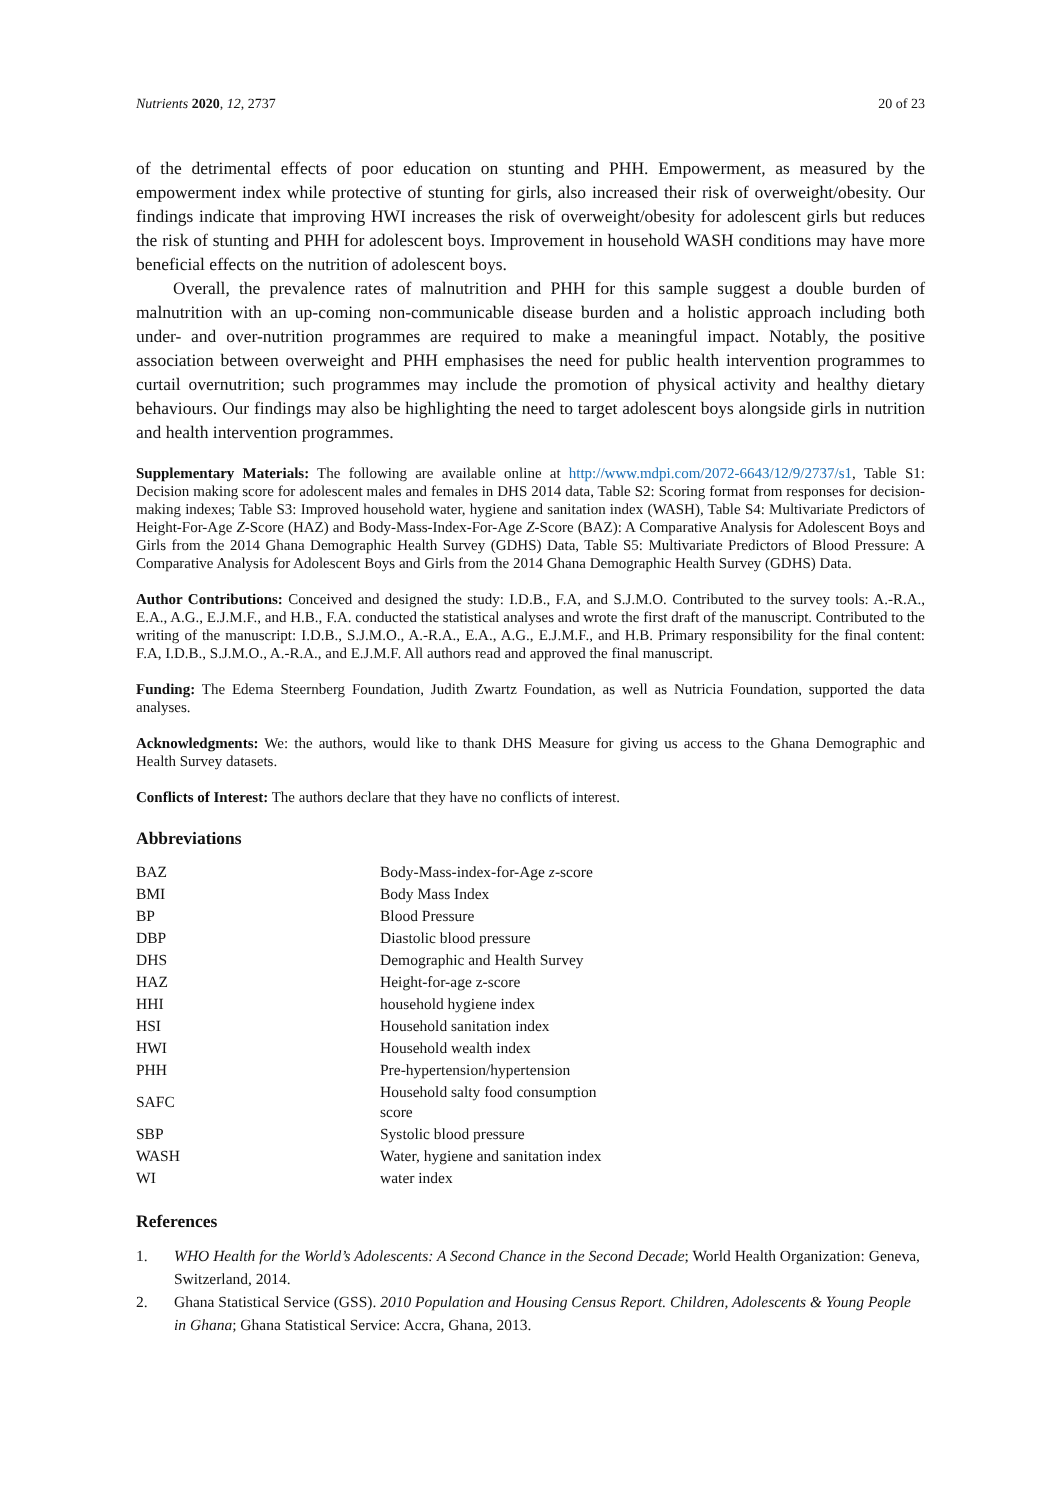Nutrients 2020, 12, 2737 20 of 23
of the detrimental effects of poor education on stunting and PHH. Empowerment, as measured by the empowerment index while protective of stunting for girls, also increased their risk of overweight/obesity. Our findings indicate that improving HWI increases the risk of overweight/obesity for adolescent girls but reduces the risk of stunting and PHH for adolescent boys. Improvement in household WASH conditions may have more beneficial effects on the nutrition of adolescent boys.
Overall, the prevalence rates of malnutrition and PHH for this sample suggest a double burden of malnutrition with an up-coming non-communicable disease burden and a holistic approach including both under- and over-nutrition programmes are required to make a meaningful impact. Notably, the positive association between overweight and PHH emphasises the need for public health intervention programmes to curtail overnutrition; such programmes may include the promotion of physical activity and healthy dietary behaviours. Our findings may also be highlighting the need to target adolescent boys alongside girls in nutrition and health intervention programmes.
Supplementary Materials: The following are available online at http://www.mdpi.com/2072-6643/12/9/2737/s1, Table S1: Decision making score for adolescent males and females in DHS 2014 data, Table S2: Scoring format from responses for decision-making indexes; Table S3: Improved household water, hygiene and sanitation index (WASH), Table S4: Multivariate Predictors of Height-For-Age Z-Score (HAZ) and Body-Mass-Index-For-Age Z-Score (BAZ): A Comparative Analysis for Adolescent Boys and Girls from the 2014 Ghana Demographic Health Survey (GDHS) Data, Table S5: Multivariate Predictors of Blood Pressure: A Comparative Analysis for Adolescent Boys and Girls from the 2014 Ghana Demographic Health Survey (GDHS) Data.
Author Contributions: Conceived and designed the study: I.D.B., F.A, and S.J.M.O. Contributed to the survey tools: A.-R.A., E.A., A.G., E.J.M.F., and H.B., F.A. conducted the statistical analyses and wrote the first draft of the manuscript. Contributed to the writing of the manuscript: I.D.B., S.J.M.O., A.-R.A., E.A., A.G., E.J.M.F., and H.B. Primary responsibility for the final content: F.A, I.D.B., S.J.M.O., A.-R.A., and E.J.M.F. All authors read and approved the final manuscript.
Funding: The Edema Steernberg Foundation, Judith Zwartz Foundation, as well as Nutricia Foundation, supported the data analyses.
Acknowledgments: We: the authors, would like to thank DHS Measure for giving us access to the Ghana Demographic and Health Survey datasets.
Conflicts of Interest: The authors declare that they have no conflicts of interest.
Abbreviations
| BAZ | Body-Mass-index-for-Age z -score |
| BMI | Body Mass Index |
| BP | Blood Pressure |
| DBP | Diastolic blood pressure |
| DHS | Demographic and Health Survey |
| HAZ | Height-for-age z-score |
| HHI | household hygiene index |
| HSI | Household sanitation index |
| HWI | Household wealth index |
| PHH | Pre-hypertension/hypertension |
| SAFC | Household salty food consumption score |
| SBP | Systolic blood pressure |
| WASH | Water, hygiene and sanitation index |
| WI | water index |
References
1. WHO Health for the World’s Adolescents: A Second Chance in the Second Decade; World Health Organization: Geneva, Switzerland, 2014.
2. Ghana Statistical Service (GSS). 2010 Population and Housing Census Report. Children, Adolescents & Young People in Ghana; Ghana Statistical Service: Accra, Ghana, 2013.